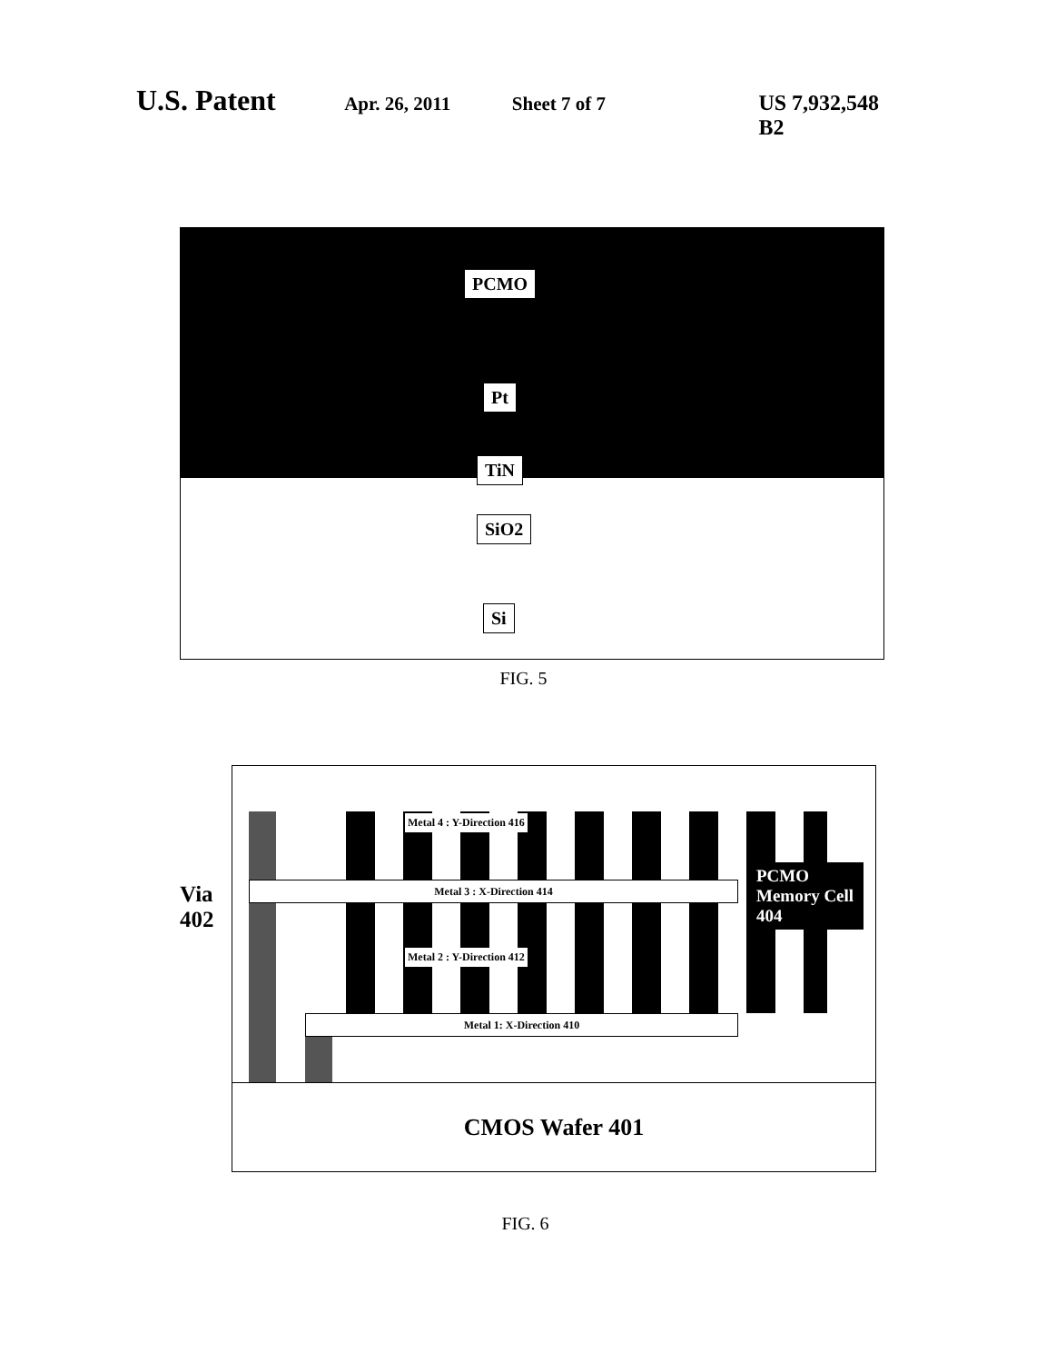U.S. Patent Apr. 26, 2011 Sheet 7 of 7 US 7,932,548 B2
PCMO
Pt
TiN
SiO2
Si
FIG. 5
Metal 3 : X-Direction 414
Metal 1: X-Direction 410
Metal 4 : Y-Direction 416
Metal 2 : Y-Direction 412
PCMO
Memory Cell
404
CMOS Wafer 401
Via
402
FIG. 6